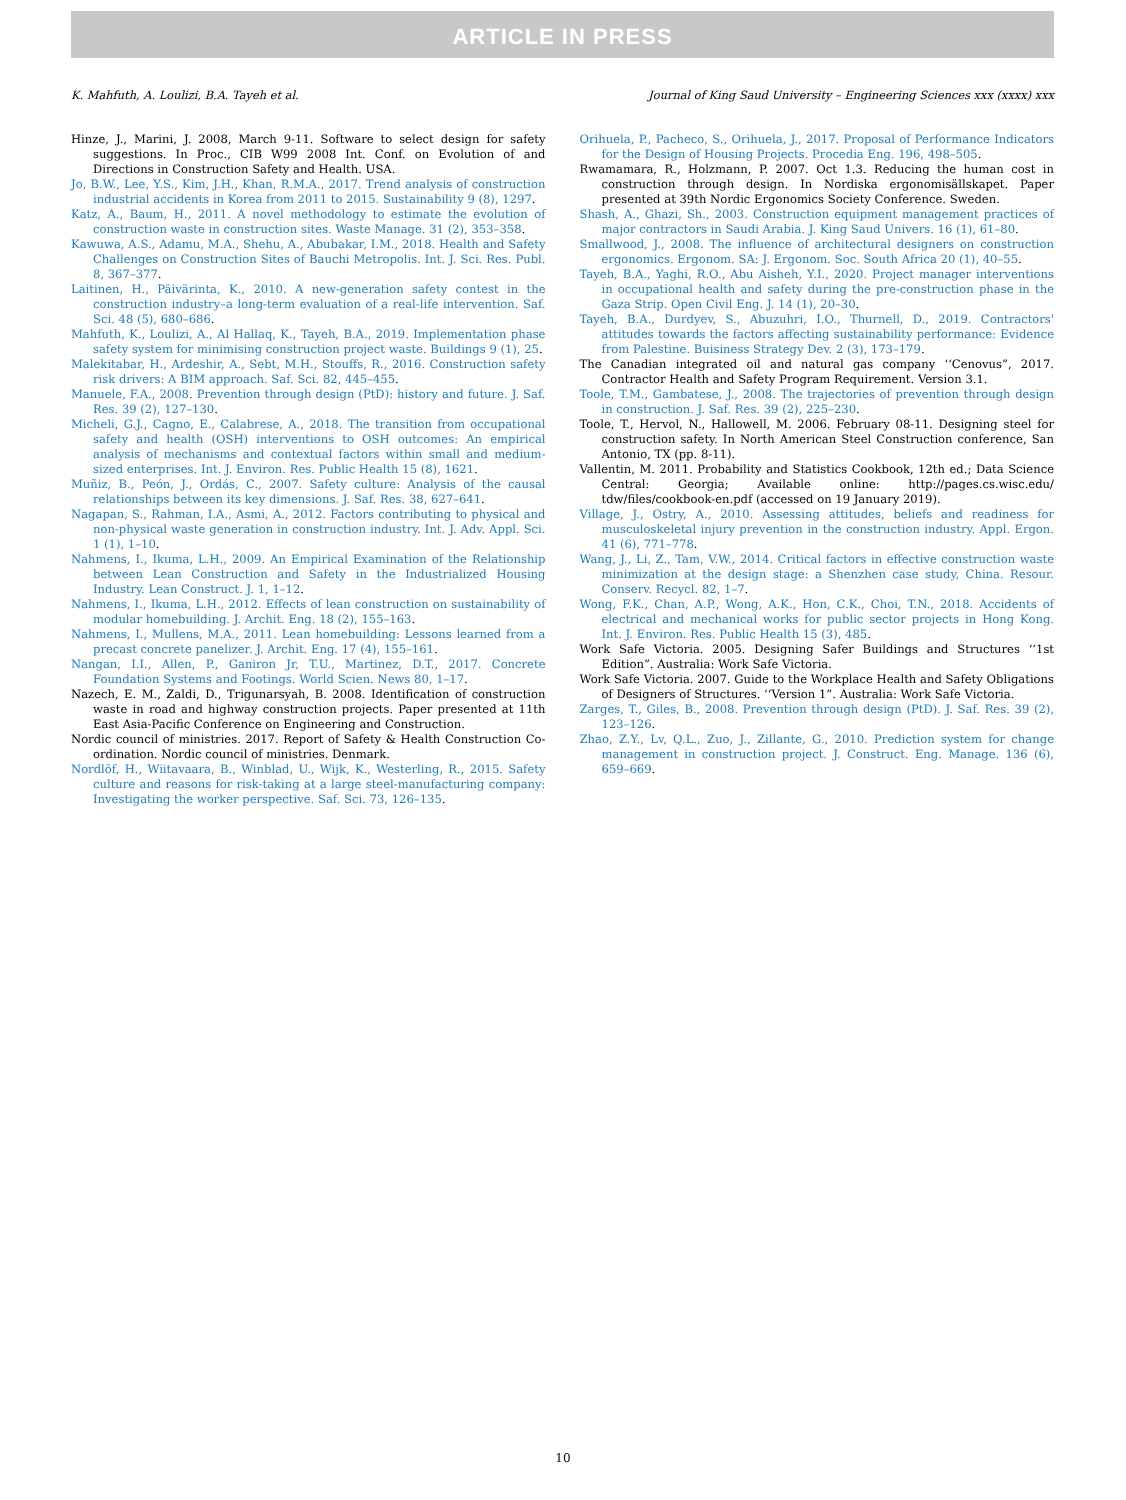ARTICLE IN PRESS
K. Mahfuth, A. Loulizi, B.A. Tayeh et al. Journal of King Saud University – Engineering Sciences xxx (xxxx) xxx
Hinze, J., Marini, J. 2008, March 9-11. Software to select design for safety suggestions. In Proc., CIB W99 2008 Int. Conf. on Evolution of and Directions in Construction Safety and Health. USA.
Jo, B.W., Lee, Y.S., Kim, J.H., Khan, R.M.A., 2017. Trend analysis of construction industrial accidents in Korea from 2011 to 2015. Sustainability 9 (8), 1297.
Katz, A., Baum, H., 2011. A novel methodology to estimate the evolution of construction waste in construction sites. Waste Manage. 31 (2), 353–358.
Kawuwa, A.S., Adamu, M.A., Shehu, A., Abubakar, I.M., 2018. Health and Safety Challenges on Construction Sites of Bauchi Metropolis. Int. J. Sci. Res. Publ. 8, 367–377.
Laitinen, H., Päivärinta, K., 2010. A new-generation safety contest in the construction industry–a long-term evaluation of a real-life intervention. Saf. Sci. 48 (5), 680–686.
Mahfuth, K., Loulizi, A., Al Hallaq, K., Tayeh, B.A., 2019. Implementation phase safety system for minimising construction project waste. Buildings 9 (1), 25.
Malekitabar, H., Ardeshir, A., Sebt, M.H., Stouffs, R., 2016. Construction safety risk drivers: A BIM approach. Saf. Sci. 82, 445–455.
Manuele, F.A., 2008. Prevention through design (PtD): history and future. J. Saf. Res. 39 (2), 127–130.
Micheli, G.J., Cagno, E., Calabrese, A., 2018. The transition from occupational safety and health (OSH) interventions to OSH outcomes: An empirical analysis of mechanisms and contextual factors within small and medium-sized enterprises. Int. J. Environ. Res. Public Health 15 (8), 1621.
Muñiz, B., Peón, J., Ordás, C., 2007. Safety culture: Analysis of the causal relationships between its key dimensions. J. Saf. Res. 38, 627–641.
Nagapan, S., Rahman, I.A., Asmi, A., 2012. Factors contributing to physical and non-physical waste generation in construction industry. Int. J. Adv. Appl. Sci. 1 (1), 1–10.
Nahmens, I., Ikuma, L.H., 2009. An Empirical Examination of the Relationship between Lean Construction and Safety in the Industrialized Housing Industry. Lean Construct. J. 1, 1–12.
Nahmens, I., Ikuma, L.H., 2012. Effects of lean construction on sustainability of modular homebuilding. J. Archit. Eng. 18 (2), 155–163.
Nahmens, I., Mullens, M.A., 2011. Lean homebuilding: Lessons learned from a precast concrete panelizer. J. Archit. Eng. 17 (4), 155–161.
Nangan, I.I., Allen, P., Ganiron Jr, T.U., Martinez, D.T., 2017. Concrete Foundation Systems and Footings. World Scien. News 80, 1–17.
Nazech, E. M., Zaldi, D., Trigunarsyah, B. 2008. Identification of construction waste in road and highway construction projects. Paper presented at 11th East Asia-Pacific Conference on Engineering and Construction.
Nordic council of ministries. 2017. Report of Safety & Health Construction Co-ordination. Nordic council of ministries. Denmark.
Nordlöf, H., Wiitavaara, B., Winblad, U., Wijk, K., Westerling, R., 2015. Safety culture and reasons for risk-taking at a large steel-manufacturing company: Investigating the worker perspective. Saf. Sci. 73, 126–135.
Orihuela, P., Pacheco, S., Orihuela, J., 2017. Proposal of Performance Indicators for the Design of Housing Projects. Procedia Eng. 196, 498–505.
Rwamamara, R., Holzmann, P. 2007. Oct 1.3. Reducing the human cost in construction through design. In Nordiska ergonomisällskapet. Paper presented at 39th Nordic Ergonomics Society Conference. Sweden.
Shash, A., Ghazi, Sh., 2003. Construction equipment management practices of major contractors in Saudi Arabia. J. King Saud Univers. 16 (1), 61–80.
Smallwood, J., 2008. The influence of architectural designers on construction ergonomics. Ergonom. SA: J. Ergonom. Soc. South Africa 20 (1), 40–55.
Tayeh, B.A., Yaghi, R.O., Abu Aisheh, Y.I., 2020. Project manager interventions in occupational health and safety during the pre-construction phase in the Gaza Strip. Open Civil Eng. J. 14 (1), 20–30.
Tayeh, B.A., Durdyev, S., Abuzuhri, I.O., Thurnell, D., 2019. Contractors' attitudes towards the factors affecting sustainability performance: Evidence from Palestine. Buisiness Strategy Dev. 2 (3), 173–179.
The Canadian integrated oil and natural gas company ‘‘Cenovus”, 2017. Contractor Health and Safety Program Requirement. Version 3.1.
Toole, T.M., Gambatese, J., 2008. The trajectories of prevention through design in construction. J. Saf. Res. 39 (2), 225–230.
Toole, T., Hervol, N., Hallowell, M. 2006. February 08-11. Designing steel for construction safety. In North American Steel Construction conference, San Antonio, TX (pp. 8-11).
Vallentin, M. 2011. Probability and Statistics Cookbook, 12th ed.; Data Science Central: Georgia; Available online: http://pages.cs.wisc.edu/ tdw/files/cookbook-en.pdf (accessed on 19 January 2019).
Village, J., Ostry, A., 2010. Assessing attitudes, beliefs and readiness for musculoskeletal injury prevention in the construction industry. Appl. Ergon. 41 (6), 771–778.
Wang, J., Li, Z., Tam, V.W., 2014. Critical factors in effective construction waste minimization at the design stage: a Shenzhen case study, China. Resour. Conserv. Recycl. 82, 1–7.
Wong, F.K., Chan, A.P., Wong, A.K., Hon, C.K., Choi, T.N., 2018. Accidents of electrical and mechanical works for public sector projects in Hong Kong. Int. J. Environ. Res. Public Health 15 (3), 485.
Work Safe Victoria. 2005. Designing Safer Buildings and Structures ‘‘1st Edition”. Australia: Work Safe Victoria.
Work Safe Victoria. 2007. Guide to the Workplace Health and Safety Obligations of Designers of Structures. ‘‘Version 1”. Australia: Work Safe Victoria.
Zarges, T., Giles, B., 2008. Prevention through design (PtD). J. Saf. Res. 39 (2), 123–126.
Zhao, Z.Y., Lv, Q.L., Zuo, J., Zillante, G., 2010. Prediction system for change management in construction project. J. Construct. Eng. Manage. 136 (6), 659–669.
10